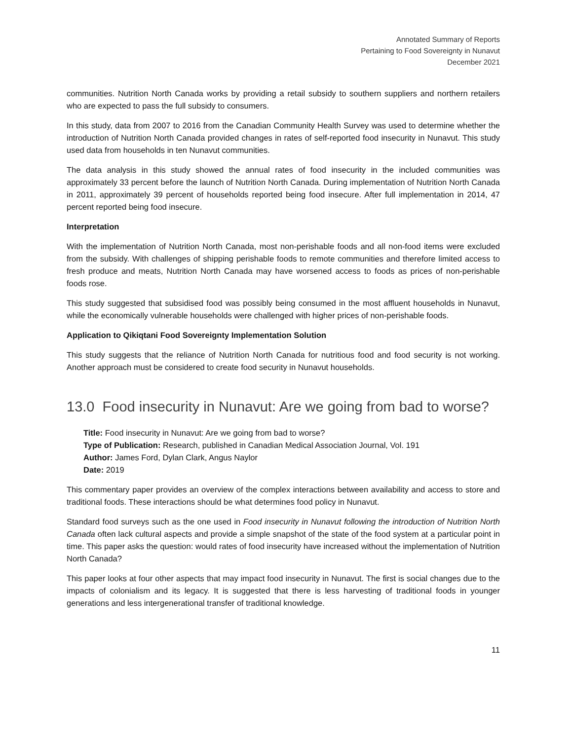Annotated Summary of Reports
Pertaining to Food Sovereignty in Nunavut
December 2021
communities. Nutrition North Canada works by providing a retail subsidy to southern suppliers and northern retailers who are expected to pass the full subsidy to consumers.
In this study, data from 2007 to 2016 from the Canadian Community Health Survey was used to determine whether the introduction of Nutrition North Canada provided changes in rates of self-reported food insecurity in Nunavut. This study used data from households in ten Nunavut communities.
The data analysis in this study showed the annual rates of food insecurity in the included communities was approximately 33 percent before the launch of Nutrition North Canada. During implementation of Nutrition North Canada in 2011, approximately 39 percent of households reported being food insecure. After full implementation in 2014, 47 percent reported being food insecure.
Interpretation
With the implementation of Nutrition North Canada, most non-perishable foods and all non-food items were excluded from the subsidy. With challenges of shipping perishable foods to remote communities and therefore limited access to fresh produce and meats, Nutrition North Canada may have worsened access to foods as prices of non-perishable foods rose.
This study suggested that subsidised food was possibly being consumed in the most affluent households in Nunavut, while the economically vulnerable households were challenged with higher prices of non-perishable foods.
Application to Qikiqtani Food Sovereignty Implementation Solution
This study suggests that the reliance of Nutrition North Canada for nutritious food and food security is not working. Another approach must be considered to create food security in Nunavut households.
13.0 Food insecurity in Nunavut: Are we going from bad to worse?
Title: Food insecurity in Nunavut: Are we going from bad to worse?
Type of Publication: Research, published in Canadian Medical Association Journal, Vol. 191
Author: James Ford, Dylan Clark, Angus Naylor
Date: 2019
This commentary paper provides an overview of the complex interactions between availability and access to store and traditional foods. These interactions should be what determines food policy in Nunavut.
Standard food surveys such as the one used in Food insecurity in Nunavut following the introduction of Nutrition North Canada often lack cultural aspects and provide a simple snapshot of the state of the food system at a particular point in time. This paper asks the question: would rates of food insecurity have increased without the implementation of Nutrition North Canada?
This paper looks at four other aspects that may impact food insecurity in Nunavut. The first is social changes due to the impacts of colonialism and its legacy. It is suggested that there is less harvesting of traditional foods in younger generations and less intergenerational transfer of traditional knowledge.
11